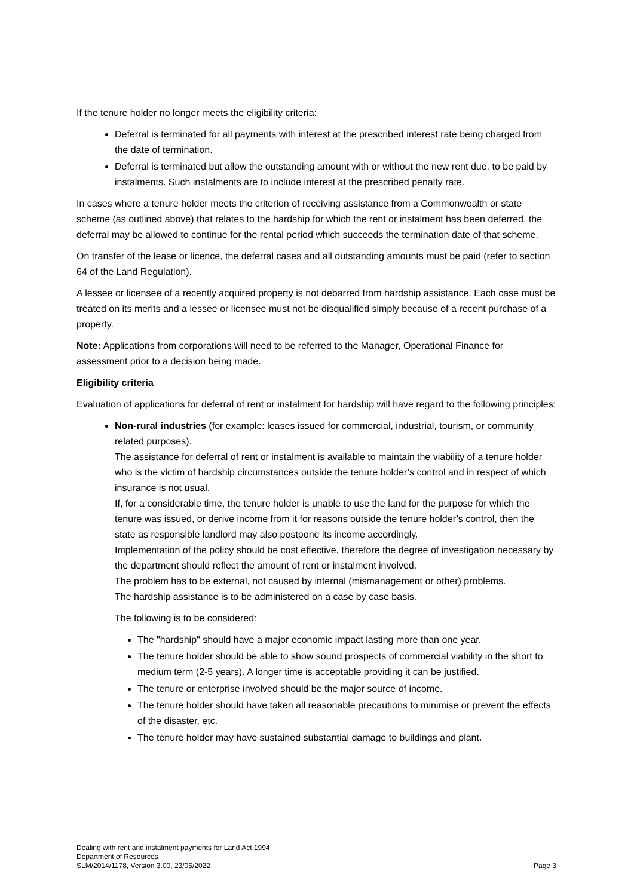If the tenure holder no longer meets the eligibility criteria:
Deferral is terminated for all payments with interest at the prescribed interest rate being charged from the date of termination.
Deferral is terminated but allow the outstanding amount with or without the new rent due, to be paid by instalments. Such instalments are to include interest at the prescribed penalty rate.
In cases where a tenure holder meets the criterion of receiving assistance from a Commonwealth or state scheme (as outlined above) that relates to the hardship for which the rent or instalment has been deferred, the deferral may be allowed to continue for the rental period which succeeds the termination date of that scheme.
On transfer of the lease or licence, the deferral cases and all outstanding amounts must be paid (refer to section 64 of the Land Regulation).
A lessee or licensee of a recently acquired property is not debarred from hardship assistance. Each case must be treated on its merits and a lessee or licensee must not be disqualified simply because of a recent purchase of a property.
Note: Applications from corporations will need to be referred to the Manager, Operational Finance for assessment prior to a decision being made.
Eligibility criteria
Evaluation of applications for deferral of rent or instalment for hardship will have regard to the following principles:
Non-rural industries (for example: leases issued for commercial, industrial, tourism, or community related purposes).
The assistance for deferral of rent or instalment is available to maintain the viability of a tenure holder who is the victim of hardship circumstances outside the tenure holder’s control and in respect of which insurance is not usual.
If, for a considerable time, the tenure holder is unable to use the land for the purpose for which the tenure was issued, or derive income from it for reasons outside the tenure holder’s control, then the state as responsible landlord may also postpone its income accordingly.
Implementation of the policy should be cost effective, therefore the degree of investigation necessary by the department should reflect the amount of rent or instalment involved.
The problem has to be external, not caused by internal (mismanagement or other) problems.
The hardship assistance is to be administered on a case by case basis.
The following is to be considered:
The "hardship" should have a major economic impact lasting more than one year.
The tenure holder should be able to show sound prospects of commercial viability in the short to medium term (2-5 years). A longer time is acceptable providing it can be justified.
The tenure or enterprise involved should be the major source of income.
The tenure holder should have taken all reasonable precautions to minimise or prevent the effects of the disaster, etc.
The tenure holder may have sustained substantial damage to buildings and plant.
Dealing with rent and instalment payments for Land Act 1994
Department of Resources
SLM/2014/1178, Version 3.00, 23/05/2022
Page 3